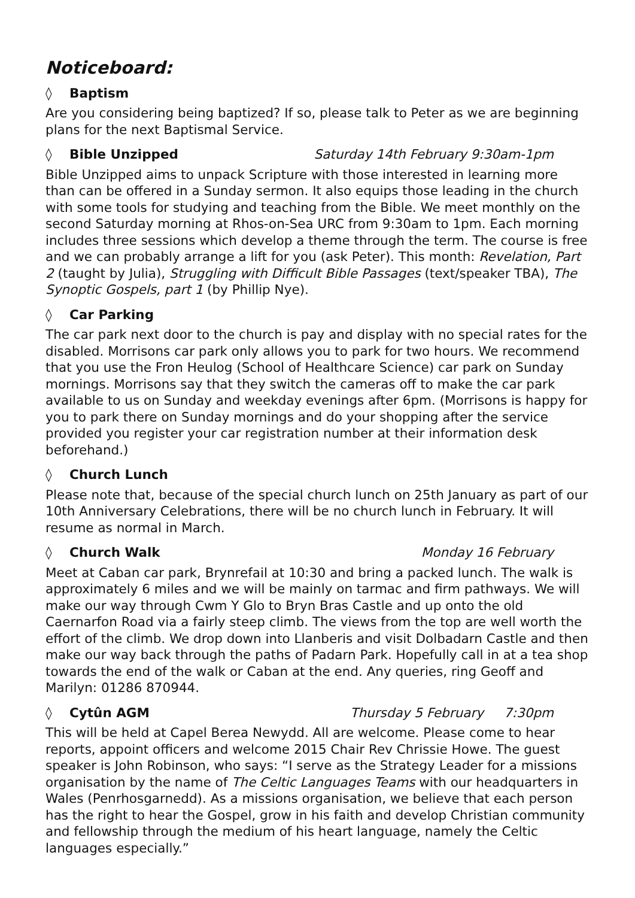Noticeboard:
◊ Baptism
Are you considering being baptized? If so, please talk to Peter as we are beginning plans for the next Baptismal Service.
◊ Bible Unzipped Saturday 14th February 9:30am-1pm
Bible Unzipped aims to unpack Scripture with those interested in learning more than can be offered in a Sunday sermon. It also equips those leading in the church with some tools for studying and teaching from the Bible. We meet monthly on the second Saturday morning at Rhos-on-Sea URC from 9:30am to 1pm. Each morning includes three sessions which develop a theme through the term. The course is free and we can probably arrange a lift for you (ask Peter). This month: Revelation, Part 2 (taught by Julia), Struggling with Difficult Bible Passages (text/speaker TBA), The Synoptic Gospels, part 1 (by Phillip Nye).
◊ Car Parking
The car park next door to the church is pay and display with no special rates for the disabled. Morrisons car park only allows you to park for two hours. We recommend that you use the Fron Heulog (School of Healthcare Science) car park on Sunday mornings. Morrisons say that they switch the cameras off to make the car park available to us on Sunday and weekday evenings after 6pm. (Morrisons is happy for you to park there on Sunday mornings and do your shopping after the service provided you register your car registration number at their information desk beforehand.)
◊ Church Lunch
Please note that, because of the special church lunch on 25th January as part of our 10th Anniversary Celebrations, there will be no church lunch in February. It will resume as normal in March.
◊ Church Walk Monday 16 February
Meet at Caban car park, Brynrefail at 10:30 and bring a packed lunch. The walk is approximately 6 miles and we will be mainly on tarmac and firm pathways. We will make our way through Cwm Y Glo to Bryn Bras Castle and up onto the old Caernarfon Road via a fairly steep climb. The views from the top are well worth the effort of the climb. We drop down into Llanberis and visit Dolbadarn Castle and then make our way back through the paths of Padarn Park. Hopefully call in at a tea shop towards the end of the walk or Caban at the end. Any queries, ring Geoff and Marilyn: 01286 870944.
◊ Cytûn AGM Thursday 5 February 7:30pm
This will be held at Capel Berea Newydd. All are welcome. Please come to hear reports, appoint officers and welcome 2015 Chair Rev Chrissie Howe. The guest speaker is John Robinson, who says: “I serve as the Strategy Leader for a missions organisation by the name of The Celtic Languages Teams with our headquarters in Wales (Penrhosgarnedd). As a missions organisation, we believe that each person has the right to hear the Gospel, grow in his faith and develop Christian community and fellowship through the medium of his heart language, namely the Celtic languages especially.”